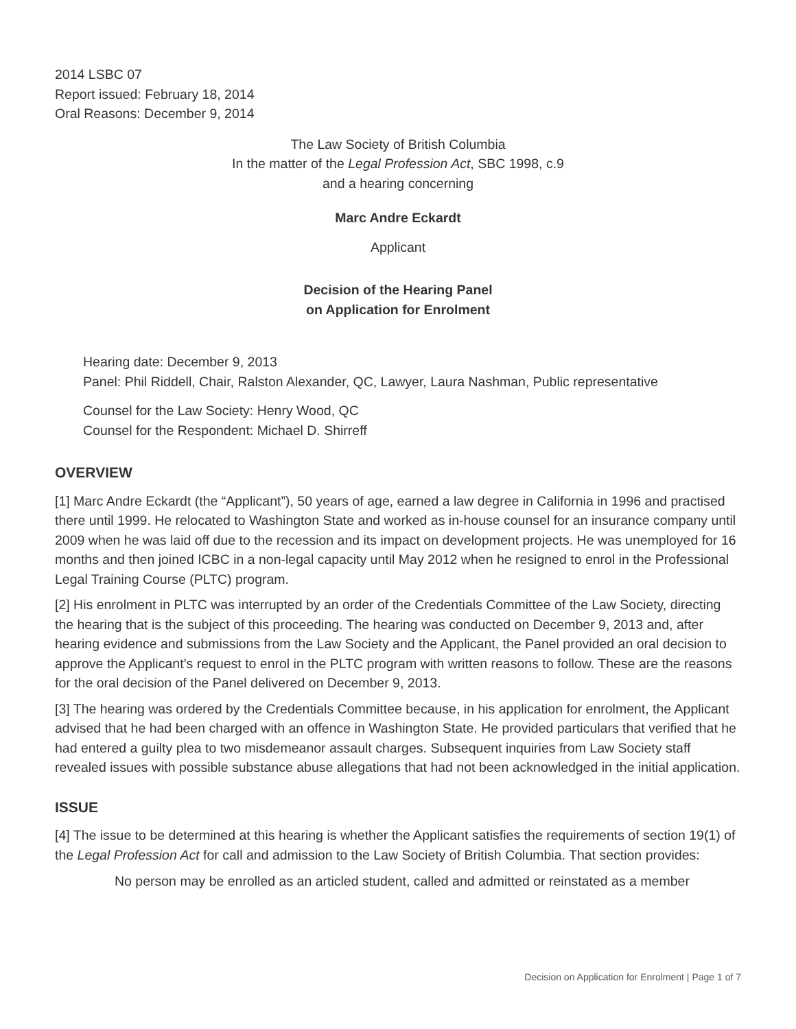2014 LSBC 07
Report issued: February 18, 2014
Oral Reasons: December 9, 2014
The Law Society of British Columbia
In the matter of the Legal Profession Act, SBC 1998, c.9
and a hearing concerning
Marc Andre Eckardt
Applicant
Decision of the Hearing Panel
on Application for Enrolment
Hearing date: December 9, 2013
Panel: Phil Riddell, Chair, Ralston Alexander, QC, Lawyer, Laura Nashman, Public representative
Counsel for the Law Society: Henry Wood, QC
Counsel for the Respondent: Michael D. Shirreff
OVERVIEW
[1] Marc Andre Eckardt (the “Applicant”), 50 years of age, earned a law degree in California in 1996 and practised there until 1999. He relocated to Washington State and worked as in-house counsel for an insurance company until 2009 when he was laid off due to the recession and its impact on development projects. He was unemployed for 16 months and then joined ICBC in a non-legal capacity until May 2012 when he resigned to enrol in the Professional Legal Training Course (PLTC) program.
[2] His enrolment in PLTC was interrupted by an order of the Credentials Committee of the Law Society, directing the hearing that is the subject of this proceeding. The hearing was conducted on December 9, 2013 and, after hearing evidence and submissions from the Law Society and the Applicant, the Panel provided an oral decision to approve the Applicant’s request to enrol in the PLTC program with written reasons to follow. These are the reasons for the oral decision of the Panel delivered on December 9, 2013.
[3] The hearing was ordered by the Credentials Committee because, in his application for enrolment, the Applicant advised that he had been charged with an offence in Washington State. He provided particulars that verified that he had entered a guilty plea to two misdemeanor assault charges. Subsequent inquiries from Law Society staff revealed issues with possible substance abuse allegations that had not been acknowledged in the initial application.
ISSUE
[4] The issue to be determined at this hearing is whether the Applicant satisfies the requirements of section 19(1) of the Legal Profession Act for call and admission to the Law Society of British Columbia. That section provides:
No person may be enrolled as an articled student, called and admitted or reinstated as a member
Decision on Application for Enrolment | Page 1 of 7